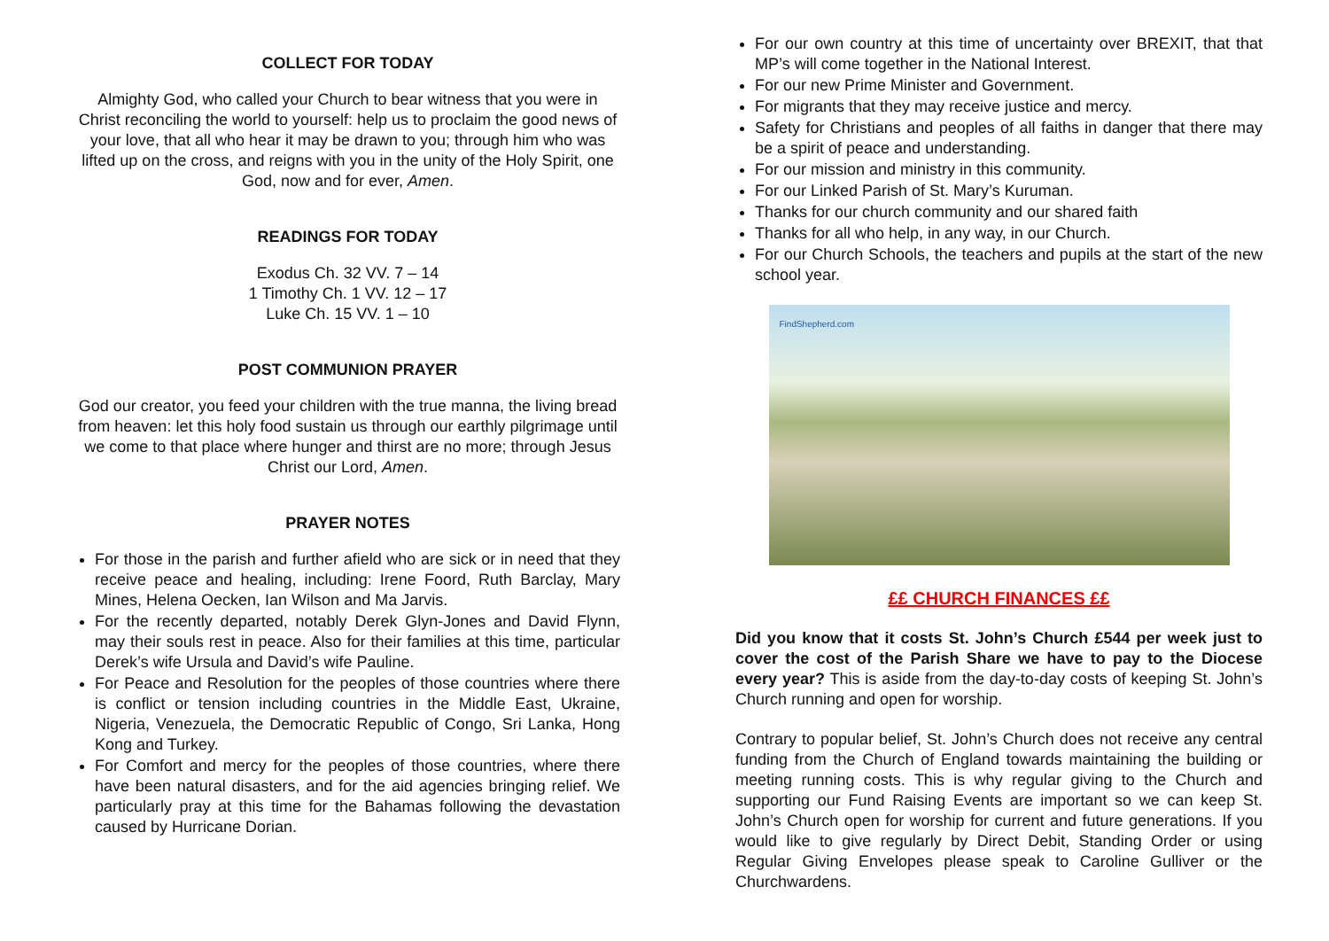COLLECT FOR TODAY
Almighty God, who called your Church to bear witness that you were in Christ reconciling the world to yourself: help us to proclaim the good news of your love, that all who hear it may be drawn to you; through him who was lifted up on the cross, and reigns with you in the unity of the Holy Spirit, one God, now and for ever, Amen.
READINGS FOR TODAY
Exodus Ch. 32 VV. 7 – 14
1 Timothy Ch. 1 VV. 12 – 17
Luke Ch. 15 VV. 1 – 10
POST COMMUNION PRAYER
God our creator, you feed your children with the true manna, the living bread from heaven: let this holy food sustain us through our earthly pilgrimage until we come to that place where hunger and thirst are no more; through Jesus Christ our Lord, Amen.
PRAYER NOTES
For those in the parish and further afield who are sick or in need that they receive peace and healing, including: Irene Foord, Ruth Barclay, Mary Mines, Helena Oecken, Ian Wilson and Ma Jarvis.
For the recently departed, notably Derek Glyn-Jones and David Flynn, may their souls rest in peace. Also for their families at this time, particular Derek’s wife Ursula and David’s wife Pauline.
For Peace and Resolution for the peoples of those countries where there is conflict or tension including countries in the Middle East, Ukraine, Nigeria, Venezuela, the Democratic Republic of Congo, Sri Lanka, Hong Kong and Turkey.
For Comfort and mercy for the peoples of those countries, where there have been natural disasters, and for the aid agencies bringing relief. We particularly pray at this time for the Bahamas following the devastation caused by Hurricane Dorian.
For our own country at this time of uncertainty over BREXIT, that that MP’s will come together in the National Interest.
For our new Prime Minister and Government.
For migrants that they may receive justice and mercy.
Safety for Christians and peoples of all faiths in danger that there may be a spirit of peace and understanding.
For our mission and ministry in this community.
For our Linked Parish of St. Mary’s Kuruman.
Thanks for our church community and our shared faith
Thanks for all who help, in any way, in our Church.
For our Church Schools, the teachers and pupils at the start of the new school year.
FindShepherd.com
££ CHURCH FINANCES ££
Did you know that it costs St. John’s Church £544 per week just to cover the cost of the Parish Share we have to pay to the Diocese every year? This is aside from the day-to-day costs of keeping St. John’s Church running and open for worship.
Contrary to popular belief, St. John’s Church does not receive any central funding from the Church of England towards maintaining the building or meeting running costs. This is why regular giving to the Church and supporting our Fund Raising Events are important so we can keep St. John’s Church open for worship for current and future generations. If you would like to give regularly by Direct Debit, Standing Order or using Regular Giving Envelopes please speak to Caroline Gulliver or the Churchwardens.